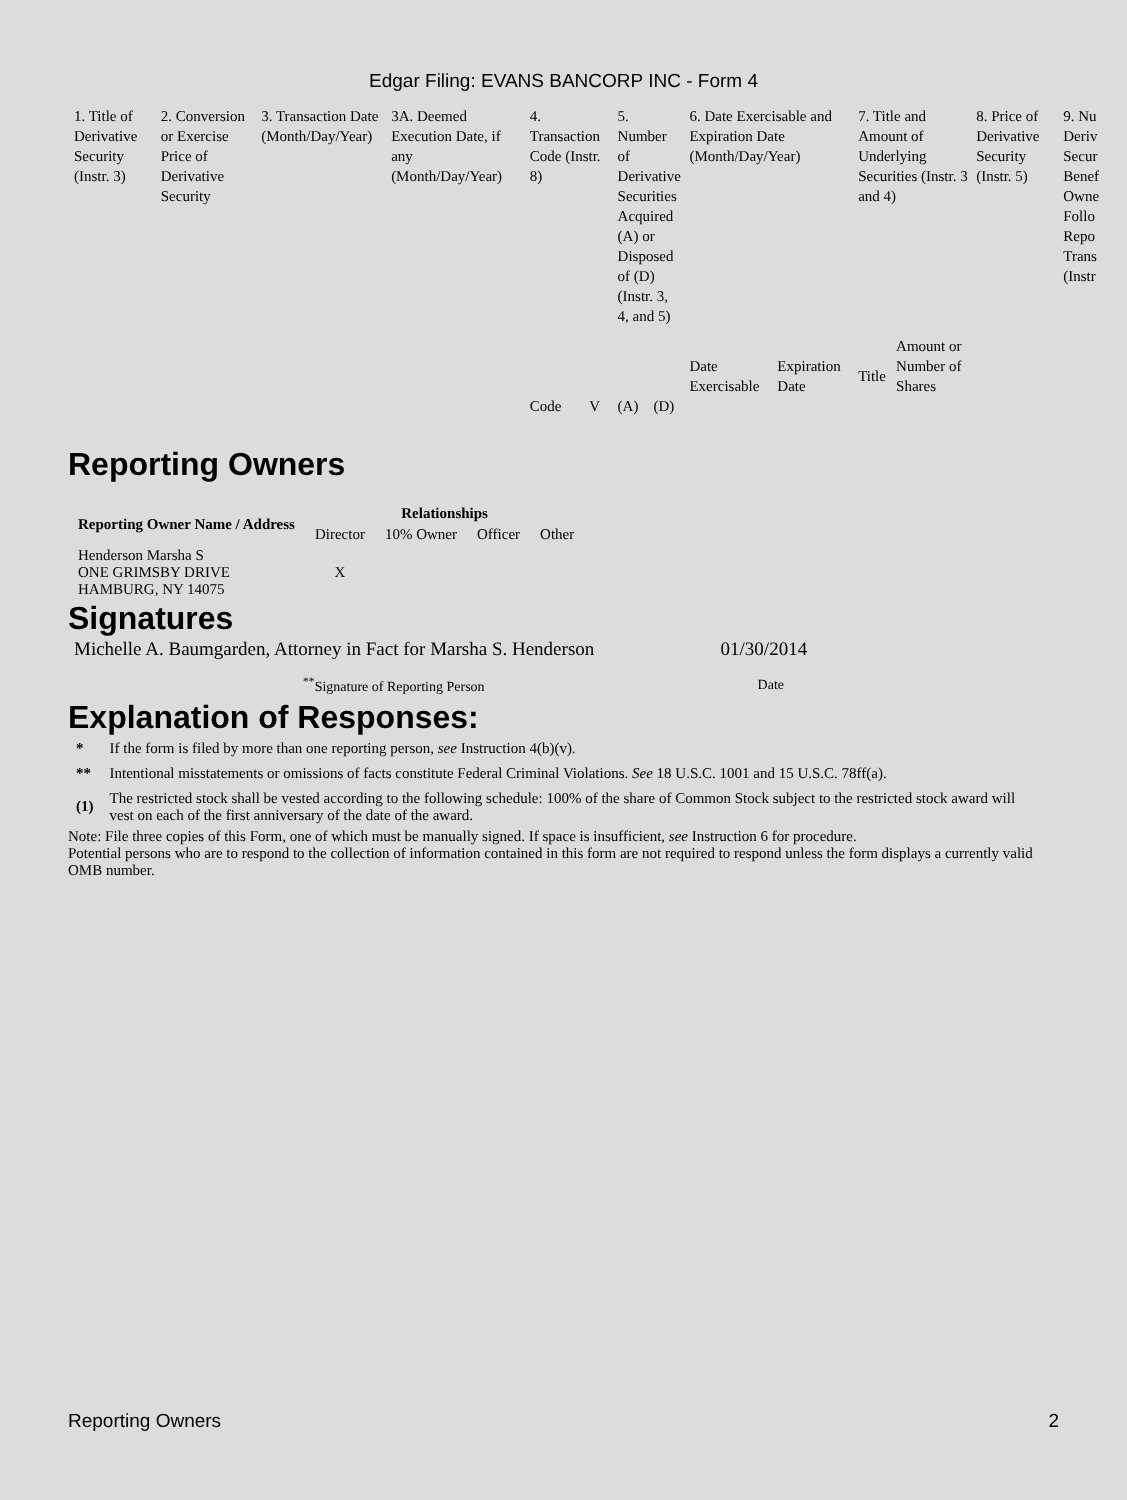Edgar Filing: EVANS BANCORP INC - Form 4
| 1. Title of Derivative Security (Instr. 3) | 2. Conversion or Exercise Price of Derivative Security | 3. Transaction Date (Month/Day/Year) | 3A. Deemed Execution Date, if any (Month/Day/Year) | 4. Transaction Code (Instr. 8) | | 5. Number of Derivative Securities Acquired (A) or Disposed of (D) (Instr. 3, 4, and 5) | | 6. Date Exercisable and Expiration Date (Month/Day/Year) | | 7. Title and Amount of Underlying Securities (Instr. 3 and 4) | | 8. Price of Derivative Security (Instr. 5) | 9. Nu Deriv Secur Benef Owne Follo Repo Trans (Instr |
| | | | | | | | | Date Exercisable | Expiration Date | Title | Amount or Number of Shares | | |
| | | | | Code | V | (A) | (D) | | | | | | |
Reporting Owners
| Reporting Owner Name / Address | Relationships | | | |
| --- | --- | --- | --- | --- |
| | Director | 10% Owner | Officer | Other |
| Henderson Marsha S ONE GRIMSBY DRIVE HAMBURG, NY 14075 | X | | | |
Signatures
| Michelle A. Baumgarden, Attorney in Fact for Marsha S. Henderson | 01/30/2014 |
| <sup>**</sup> Signature of Reporting Person | Date |
Explanation of Responses:
| * | If the form is filed by more than one reporting person, see Instruction 4(b)(v). |
| ** | Intentional misstatements or omissions of facts constitute Federal Criminal Violations. See 18 U.S.C. 1001 and 15 U.S.C. 78ff(a). |
| (1) | The restricted stock shall be vested according to the following schedule: 100% of the share of Common Stock subject to the restricted stock award will vest on each of the first anniversary of the date of the award. |
Note: File three copies of this Form, one of which must be manually signed. If space is insufficient, see Instruction 6 for procedure.
Potential persons who are to respond to the collection of information contained in this form are not required to respond unless the form displays a currently valid OMB number.
Reporting Owners 2